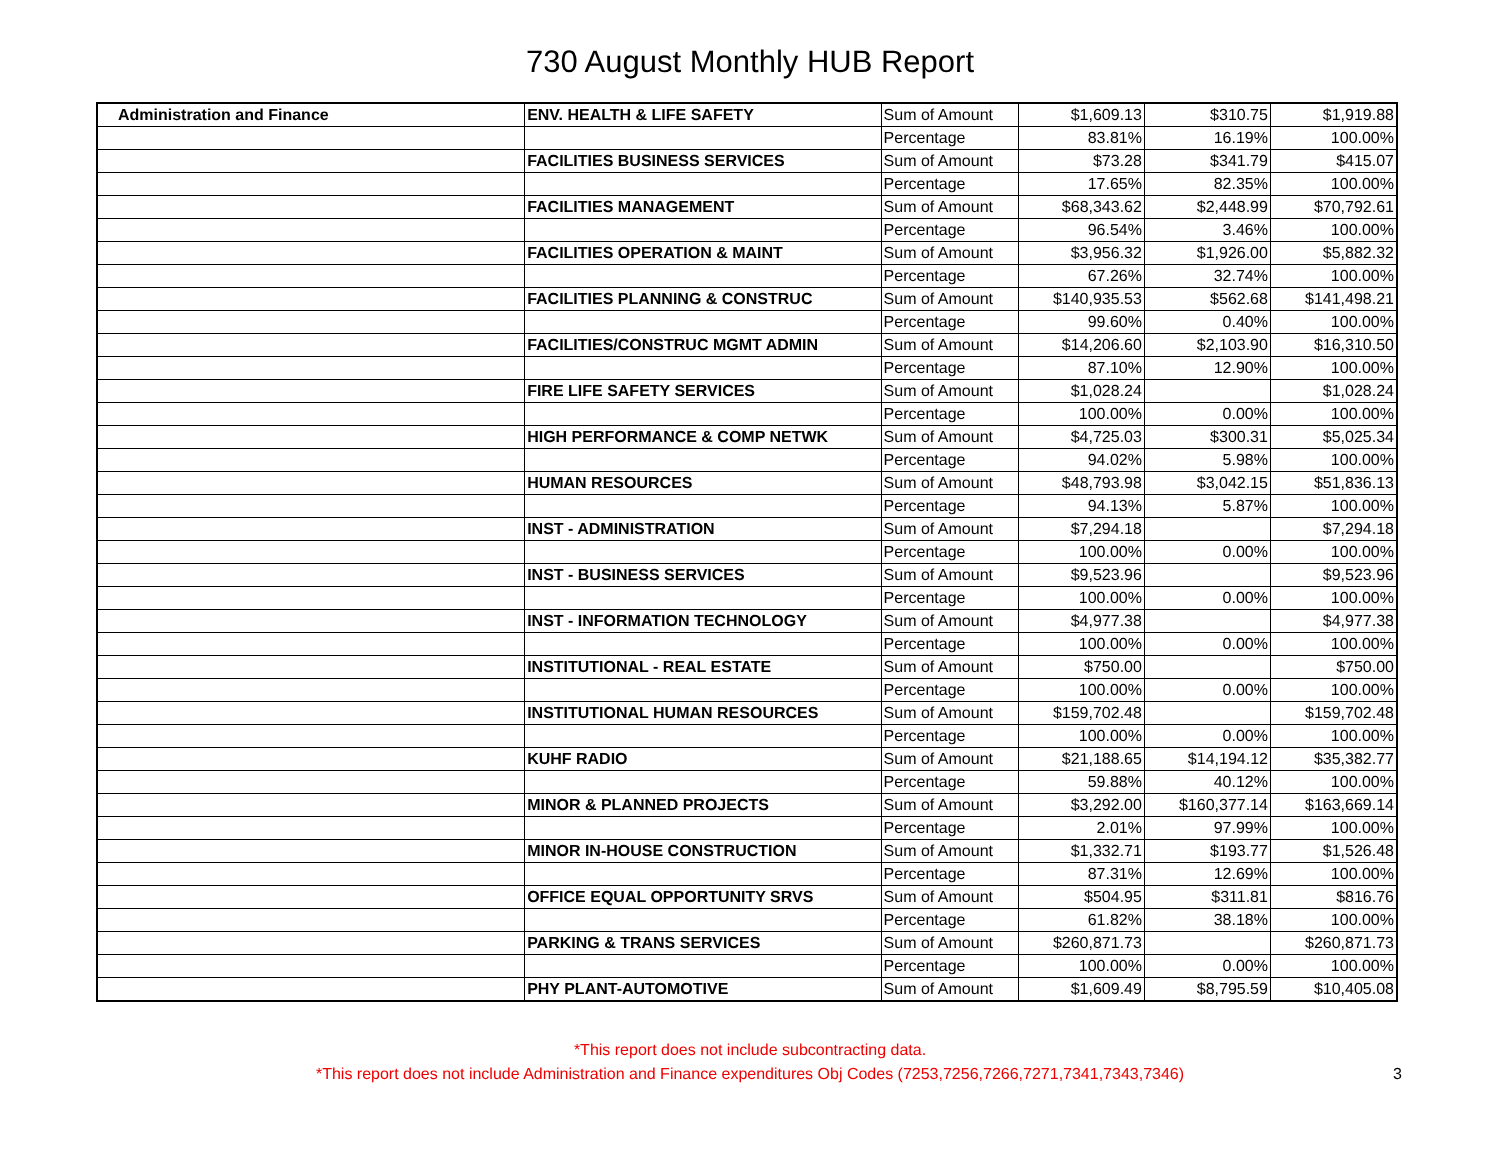730 August Monthly HUB Report
| Administration and Finance | ENV. HEALTH & LIFE SAFETY | Sum of Amount | $1,609.13 | $310.75 | $1,919.88 |
| | | Percentage | 83.81% | 16.19% | 100.00% |
| | FACILITIES BUSINESS SERVICES | Sum of Amount | $73.28 | $341.79 | $415.07 |
| | | Percentage | 17.65% | 82.35% | 100.00% |
| | FACILITIES MANAGEMENT | Sum of Amount | $68,343.62 | $2,448.99 | $70,792.61 |
| | | Percentage | 96.54% | 3.46% | 100.00% |
| | FACILITIES OPERATION & MAINT | Sum of Amount | $3,956.32 | $1,926.00 | $5,882.32 |
| | | Percentage | 67.26% | 32.74% | 100.00% |
| | FACILITIES PLANNING & CONSTRUC | Sum of Amount | $140,935.53 | $562.68 | $141,498.21 |
| | | Percentage | 99.60% | 0.40% | 100.00% |
| | FACILITIES/CONSTRUC MGMT ADMIN | Sum of Amount | $14,206.60 | $2,103.90 | $16,310.50 |
| | | Percentage | 87.10% | 12.90% | 100.00% |
| | FIRE LIFE SAFETY SERVICES | Sum of Amount | $1,028.24 | | $1,028.24 |
| | | Percentage | 100.00% | 0.00% | 100.00% |
| | HIGH PERFORMANCE & COMP NETWK | Sum of Amount | $4,725.03 | $300.31 | $5,025.34 |
| | | Percentage | 94.02% | 5.98% | 100.00% |
| | HUMAN RESOURCES | Sum of Amount | $48,793.98 | $3,042.15 | $51,836.13 |
| | | Percentage | 94.13% | 5.87% | 100.00% |
| | INST - ADMINISTRATION | Sum of Amount | $7,294.18 | | $7,294.18 |
| | | Percentage | 100.00% | 0.00% | 100.00% |
| | INST - BUSINESS SERVICES | Sum of Amount | $9,523.96 | | $9,523.96 |
| | | Percentage | 100.00% | 0.00% | 100.00% |
| | INST - INFORMATION TECHNOLOGY | Sum of Amount | $4,977.38 | | $4,977.38 |
| | | Percentage | 100.00% | 0.00% | 100.00% |
| | INSTITUTIONAL - REAL ESTATE | Sum of Amount | $750.00 | | $750.00 |
| | | Percentage | 100.00% | 0.00% | 100.00% |
| | INSTITUTIONAL HUMAN RESOURCES | Sum of Amount | $159,702.48 | | $159,702.48 |
| | | Percentage | 100.00% | 0.00% | 100.00% |
| | KUHF RADIO | Sum of Amount | $21,188.65 | $14,194.12 | $35,382.77 |
| | | Percentage | 59.88% | 40.12% | 100.00% |
| | MINOR & PLANNED PROJECTS | Sum of Amount | $3,292.00 | $160,377.14 | $163,669.14 |
| | | Percentage | 2.01% | 97.99% | 100.00% |
| | MINOR IN-HOUSE CONSTRUCTION | Sum of Amount | $1,332.71 | $193.77 | $1,526.48 |
| | | Percentage | 87.31% | 12.69% | 100.00% |
| | OFFICE EQUAL OPPORTUNITY SRVS | Sum of Amount | $504.95 | $311.81 | $816.76 |
| | | Percentage | 61.82% | 38.18% | 100.00% |
| | PARKING & TRANS SERVICES | Sum of Amount | $260,871.73 | | $260,871.73 |
| | | Percentage | 100.00% | 0.00% | 100.00% |
| | PHY PLANT-AUTOMOTIVE | Sum of Amount | $1,609.49 | $8,795.59 | $10,405.08 |
*This report does not include subcontracting data.
*This report does not include Administration and Finance expenditures Obj Codes (7253,7256,7266,7271,7341,7343,7346)
3